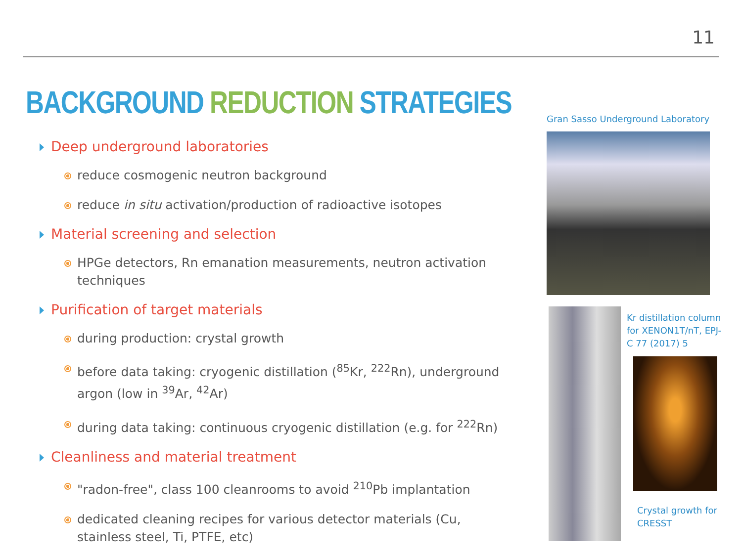11
BACKGROUND REDUCTION STRATEGIES
Deep underground laboratories
reduce cosmogenic neutron background
reduce in situ activation/production of radioactive isotopes
Material screening and selection
HPGe detectors, Rn emanation measurements, neutron activation techniques
Purification of target materials
during production: crystal growth
before data taking: cryogenic distillation (<sup>85</sup>Kr, <sup>222</sup>Rn), underground argon (low in <sup>39</sup>Ar, <sup>42</sup>Ar)
during data taking: continuous cryogenic distillation (e.g. for <sup>222</sup>Rn)
Cleanliness and material treatment
"radon-free", class 100 cleanrooms to avoid <sup>210</sup>Pb implantation
dedicated cleaning recipes for various detector materials (Cu, stainless steel, Ti, PTFE, etc)
Gran Sasso Underground Laboratory
Kr distillation column for XENON1T/nT, EPJ-C 77 (2017) 5
Crystal growth for CRESST